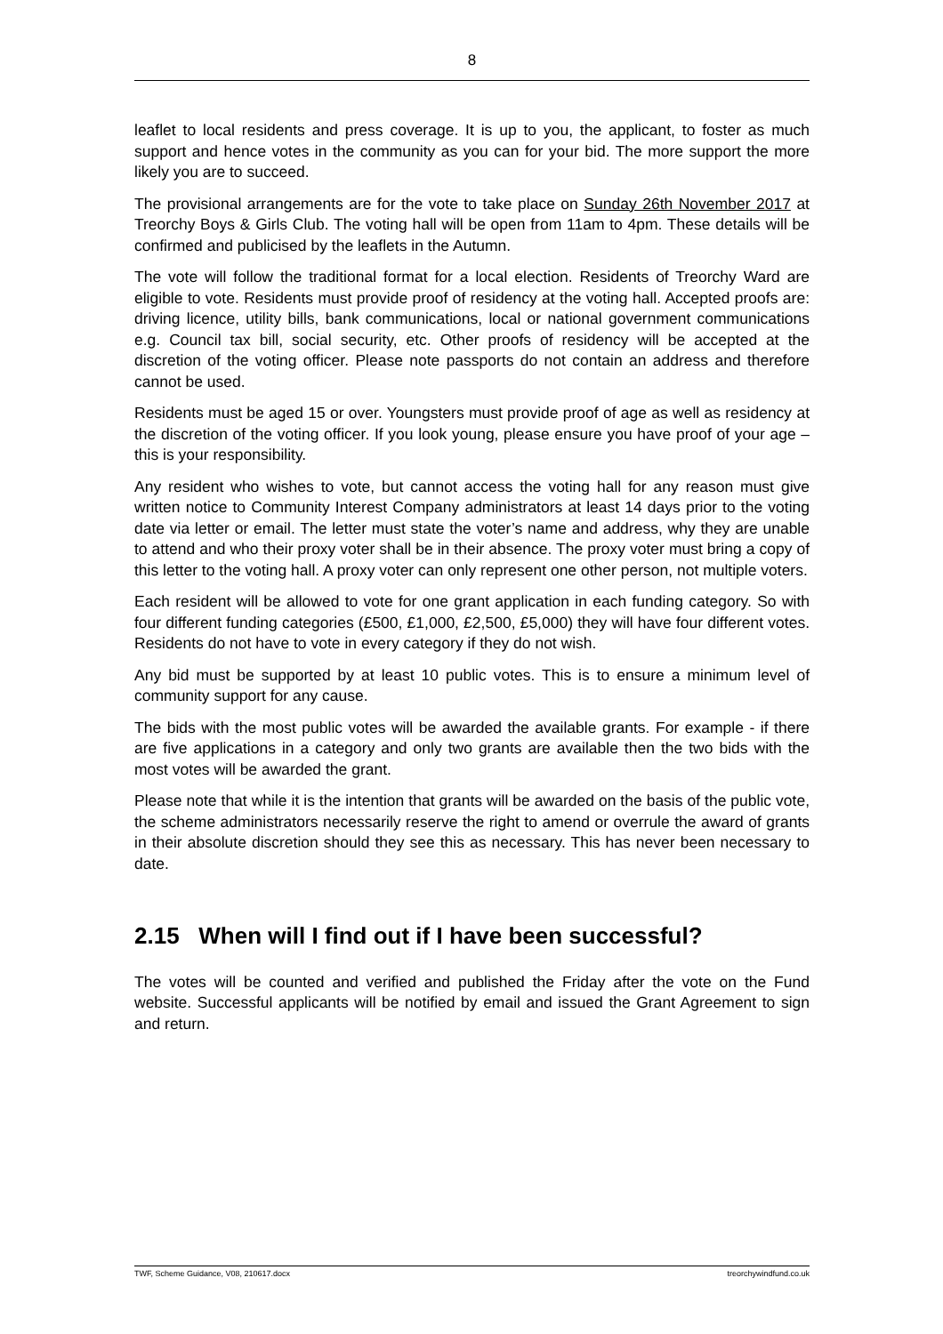8
leaflet to local residents and press coverage. It is up to you, the applicant, to foster as much support and hence votes in the community as you can for your bid. The more support the more likely you are to succeed.
The provisional arrangements are for the vote to take place on Sunday 26th November 2017 at Treorchy Boys & Girls Club. The voting hall will be open from 11am to 4pm. These details will be confirmed and publicised by the leaflets in the Autumn.
The vote will follow the traditional format for a local election. Residents of Treorchy Ward are eligible to vote. Residents must provide proof of residency at the voting hall. Accepted proofs are: driving licence, utility bills, bank communications, local or national government communications e.g. Council tax bill, social security, etc. Other proofs of residency will be accepted at the discretion of the voting officer. Please note passports do not contain an address and therefore cannot be used.
Residents must be aged 15 or over. Youngsters must provide proof of age as well as residency at the discretion of the voting officer. If you look young, please ensure you have proof of your age – this is your responsibility.
Any resident who wishes to vote, but cannot access the voting hall for any reason must give written notice to Community Interest Company administrators at least 14 days prior to the voting date via letter or email. The letter must state the voter’s name and address, why they are unable to attend and who their proxy voter shall be in their absence. The proxy voter must bring a copy of this letter to the voting hall. A proxy voter can only represent one other person, not multiple voters.
Each resident will be allowed to vote for one grant application in each funding category. So with four different funding categories (£500, £1,000, £2,500, £5,000) they will have four different votes. Residents do not have to vote in every category if they do not wish.
Any bid must be supported by at least 10 public votes. This is to ensure a minimum level of community support for any cause.
The bids with the most public votes will be awarded the available grants. For example - if there are five applications in a category and only two grants are available then the two bids with the most votes will be awarded the grant.
Please note that while it is the intention that grants will be awarded on the basis of the public vote, the scheme administrators necessarily reserve the right to amend or overrule the award of grants in their absolute discretion should they see this as necessary. This has never been necessary to date.
2.15 When will I find out if I have been successful?
The votes will be counted and verified and published the Friday after the vote on the Fund website. Successful applicants will be notified by email and issued the Grant Agreement to sign and return.
TWF, Scheme Guidance, V08, 210617.docx treorchywindfund.co.uk